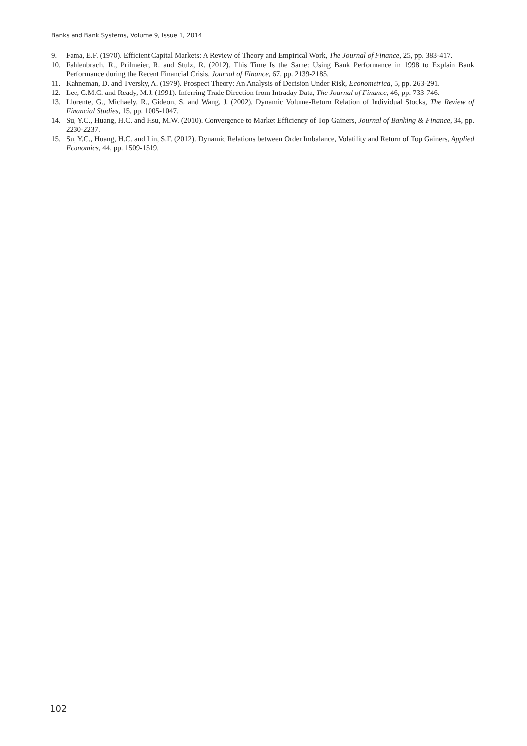Banks and Bank Systems, Volume 9, Issue 1, 2014
9. Fama, E.F. (1970). Efficient Capital Markets: A Review of Theory and Empirical Work, The Journal of Finance, 25, pp. 383-417.
10. Fahlenbrach, R., Prilmeier, R. and Stulz, R. (2012). This Time Is the Same: Using Bank Performance in 1998 to Explain Bank Performance during the Recent Financial Crisis, Journal of Finance, 67, pp. 2139-2185.
11. Kahneman, D. and Tversky, A. (1979). Prospect Theory: An Analysis of Decision Under Risk, Econometrica, 5, pp. 263-291.
12. Lee, C.M.C. and Ready, M.J. (1991). Inferring Trade Direction from Intraday Data, The Journal of Finance, 46, pp. 733-746.
13. Llorente, G., Michaely, R., Gideon, S. and Wang, J. (2002). Dynamic Volume-Return Relation of Individual Stocks, The Review of Financial Studies, 15, pp. 1005-1047.
14. Su, Y.C., Huang, H.C. and Hsu, M.W. (2010). Convergence to Market Efficiency of Top Gainers, Journal of Banking & Finance, 34, pp. 2230-2237.
15. Su, Y.C., Huang, H.C. and Lin, S.F. (2012). Dynamic Relations between Order Imbalance, Volatility and Return of Top Gainers, Applied Economics, 44, pp. 1509-1519.
102